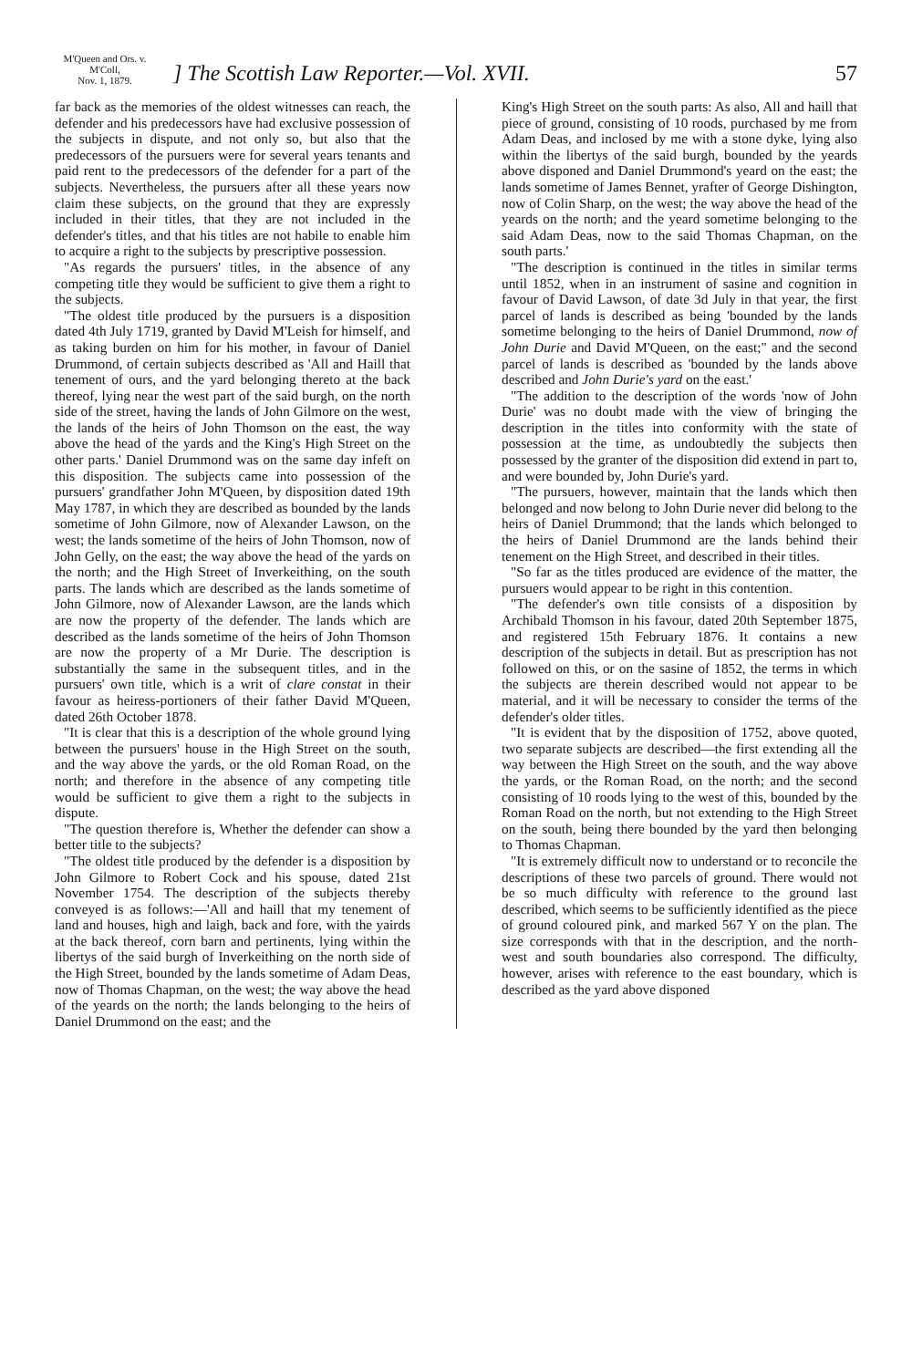M'Queen and Ors. v. M'Coll,
Nov. 1, 1879.
] The Scottish Law Reporter.—Vol. XVII.
57
far back as the memories of the oldest witnesses can reach, the defender and his predecessors have had exclusive possession of the subjects in dispute, and not only so, but also that the predecessors of the pursuers were for several years tenants and paid rent to the predecessors of the defender for a part of the subjects. Nevertheless, the pursuers after all these years now claim these subjects, on the ground that they are expressly included in their titles, that they are not included in the defender's titles, and that his titles are not habile to enable him to acquire a right to the subjects by prescriptive possession.
"As regards the pursuers' titles, in the absence of any competing title they would be sufficient to give them a right to the subjects.
"The oldest title produced by the pursuers is a disposition dated 4th July 1719, granted by David M'Leish for himself, and as taking burden on him for his mother, in favour of Daniel Drummond, of certain subjects described as 'All and Haill that tenement of ours, and the yard belonging thereto at the back thereof, lying near the west part of the said burgh, on the north side of the street, having the lands of John Gilmore on the west, the lands of the heirs of John Thomson on the east, the way above the head of the yards and the King's High Street on the other parts.' Daniel Drummond was on the same day infeft on this disposition. The subjects came into possession of the pursuers' grandfather John M'Queen, by disposition dated 19th May 1787, in which they are described as bounded by the lands sometime of John Gilmore, now of Alexander Lawson, on the west; the lands sometime of the heirs of John Thomson, now of John Gelly, on the east; the way above the head of the yards on the north; and the High Street of Inverkeithing, on the south parts. The lands which are described as the lands sometime of John Gilmore, now of Alexander Lawson, are the lands which are now the property of the defender. The lands which are described as the lands sometime of the heirs of John Thomson are now the property of a Mr Durie. The description is substantially the same in the subsequent titles, and in the pursuers' own title, which is a writ of clare constat in their favour as heiress-portioners of their father David M'Queen, dated 26th October 1878.
"It is clear that this is a description of the whole ground lying between the pursuers' house in the High Street on the south, and the way above the yards, or the old Roman Road, on the north; and therefore in the absence of any competing title would be sufficient to give them a right to the subjects in dispute.
"The question therefore is, Whether the defender can show a better title to the subjects?
"The oldest title produced by the defender is a disposition by John Gilmore to Robert Cock and his spouse, dated 21st November 1754. The description of the subjects thereby conveyed is as follows:—'All and haill that my tenement of land and houses, high and laigh, back and fore, with the yairds at the back thereof, corn barn and pertinents, lying within the libertys of the said burgh of Inverkeithing on the north side of the High Street, bounded by the lands sometime of Adam Deas, now of Thomas Chapman, on the west; the way above the head of the yeards on the north; the lands belonging to the heirs of Daniel Drummond on the east; and the
King's High Street on the south parts: As also, All and haill that piece of ground, consisting of 10 roods, purchased by me from Adam Deas, and inclosed by me with a stone dyke, lying also within the libertys of the said burgh, bounded by the yeards above disponed and Daniel Drummond's yeard on the east; the lands sometime of James Bennet, yrafter of George Dishington, now of Colin Sharp, on the west; the way above the head of the yeards on the north; and the yeard sometime belonging to the said Adam Deas, now to the said Thomas Chapman, on the south parts.'
"The description is continued in the titles in similar terms until 1852, when in an instrument of sasine and cognition in favour of David Lawson, of date 3d July in that year, the first parcel of lands is described as being 'bounded by the lands sometime belonging to the heirs of Daniel Drummond, now of John Durie and David M'Queen, on the east;" and the second parcel of lands is described as 'bounded by the lands above described and John Durie's yard on the east.'
"The addition to the description of the words 'now of John Durie' was no doubt made with the view of bringing the description in the titles into conformity with the state of possession at the time, as undoubtedly the subjects then possessed by the granter of the disposition did extend in part to, and were bounded by, John Durie's yard.
"The pursuers, however, maintain that the lands which then belonged and now belong to John Durie never did belong to the heirs of Daniel Drummond; that the lands which belonged to the heirs of Daniel Drummond are the lands behind their tenement on the High Street, and described in their titles.
"So far as the titles produced are evidence of the matter, the pursuers would appear to be right in this contention.
"The defender's own title consists of a disposition by Archibald Thomson in his favour, dated 20th September 1875, and registered 15th February 1876. It contains a new description of the subjects in detail. But as prescription has not followed on this, or on the sasine of 1852, the terms in which the subjects are therein described would not appear to be material, and it will be necessary to consider the terms of the defender's older titles.
"It is evident that by the disposition of 1752, above quoted, two separate subjects are described—the first extending all the way between the High Street on the south, and the way above the yards, or the Roman Road, on the north; and the second consisting of 10 roods lying to the west of this, bounded by the Roman Road on the north, but not extending to the High Street on the south, being there bounded by the yard then belonging to Thomas Chapman.
"It is extremely difficult now to understand or to reconcile the descriptions of these two parcels of ground. There would not be so much difficulty with reference to the ground last described, which seems to be sufficiently identified as the piece of ground coloured pink, and marked 567 Y on the plan. The size corresponds with that in the description, and the north-west and south boundaries also correspond. The difficulty, however, arises with reference to the east boundary, which is described as the yard above disponed